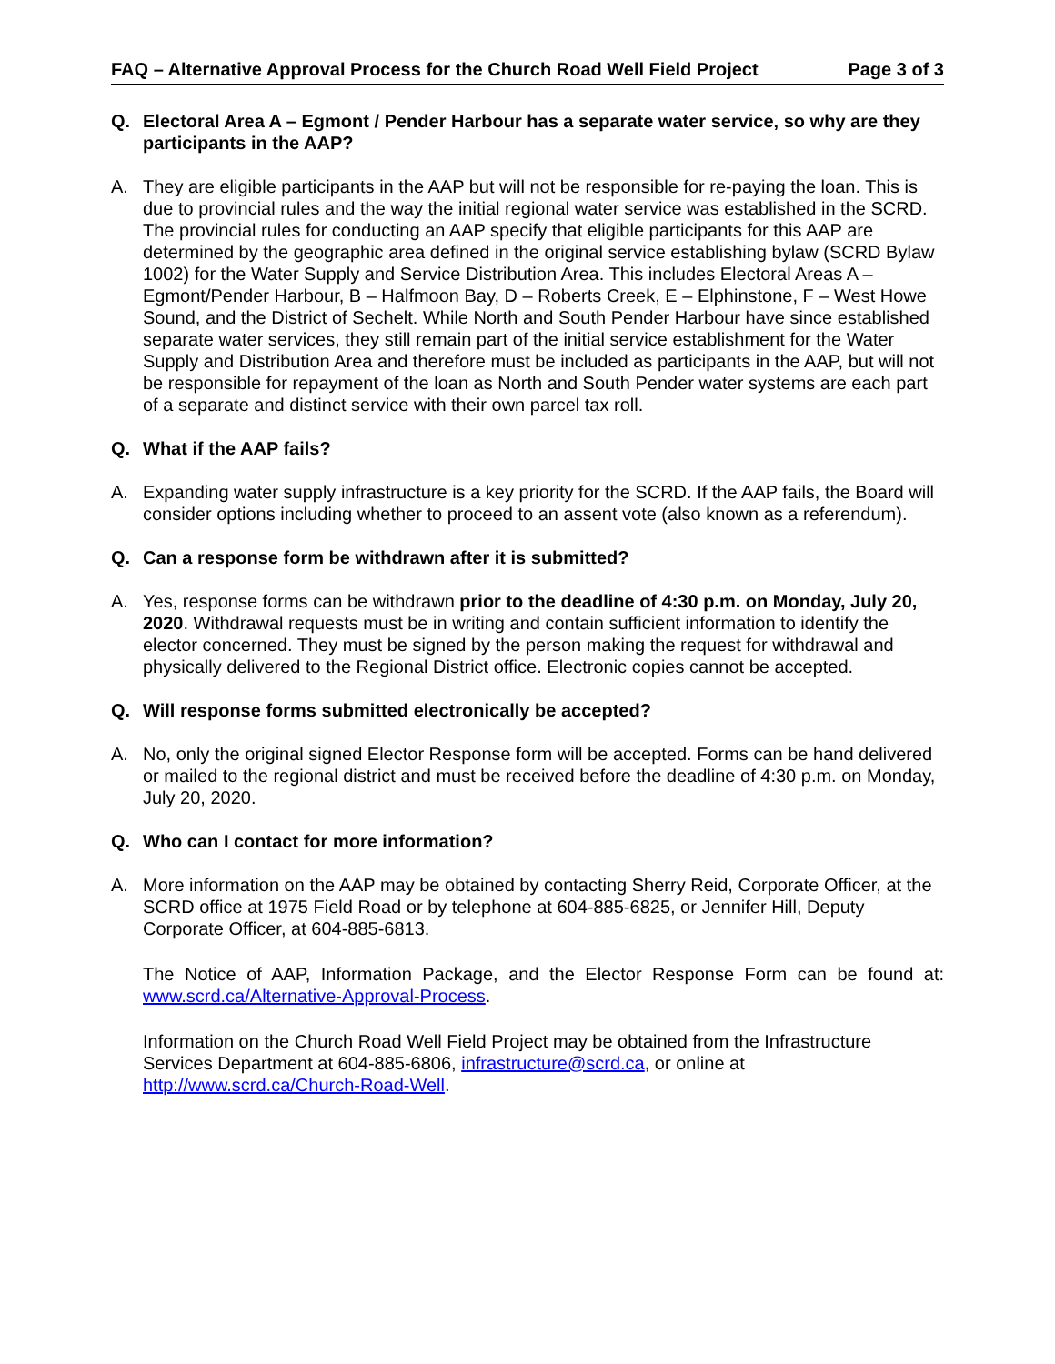FAQ – Alternative Approval Process for the Church Road Well Field Project Page 3 of 3
Q. Electoral Area A – Egmont / Pender Harbour has a separate water service, so why are they participants in the AAP?
A. They are eligible participants in the AAP but will not be responsible for re-paying the loan. This is due to provincial rules and the way the initial regional water service was established in the SCRD. The provincial rules for conducting an AAP specify that eligible participants for this AAP are determined by the geographic area defined in the original service establishing bylaw (SCRD Bylaw 1002) for the Water Supply and Service Distribution Area. This includes Electoral Areas A – Egmont/Pender Harbour, B – Halfmoon Bay, D – Roberts Creek, E – Elphinstone, F – West Howe Sound, and the District of Sechelt. While North and South Pender Harbour have since established separate water services, they still remain part of the initial service establishment for the Water Supply and Distribution Area and therefore must be included as participants in the AAP, but will not be responsible for repayment of the loan as North and South Pender water systems are each part of a separate and distinct service with their own parcel tax roll.
Q. What if the AAP fails?
A. Expanding water supply infrastructure is a key priority for the SCRD. If the AAP fails, the Board will consider options including whether to proceed to an assent vote (also known as a referendum).
Q. Can a response form be withdrawn after it is submitted?
A. Yes, response forms can be withdrawn prior to the deadline of 4:30 p.m. on Monday, July 20, 2020. Withdrawal requests must be in writing and contain sufficient information to identify the elector concerned. They must be signed by the person making the request for withdrawal and physically delivered to the Regional District office. Electronic copies cannot be accepted.
Q. Will response forms submitted electronically be accepted?
A. No, only the original signed Elector Response form will be accepted. Forms can be hand delivered or mailed to the regional district and must be received before the deadline of 4:30 p.m. on Monday, July 20, 2020.
Q. Who can I contact for more information?
A. More information on the AAP may be obtained by contacting Sherry Reid, Corporate Officer, at the SCRD office at 1975 Field Road or by telephone at 604-885-6825, or Jennifer Hill, Deputy Corporate Officer, at 604-885-6813.
The Notice of AAP, Information Package, and the Elector Response Form can be found at: www.scrd.ca/Alternative-Approval-Process.
Information on the Church Road Well Field Project may be obtained from the Infrastructure Services Department at 604-885-6806, infrastructure@scrd.ca, or online at http://www.scrd.ca/Church-Road-Well.